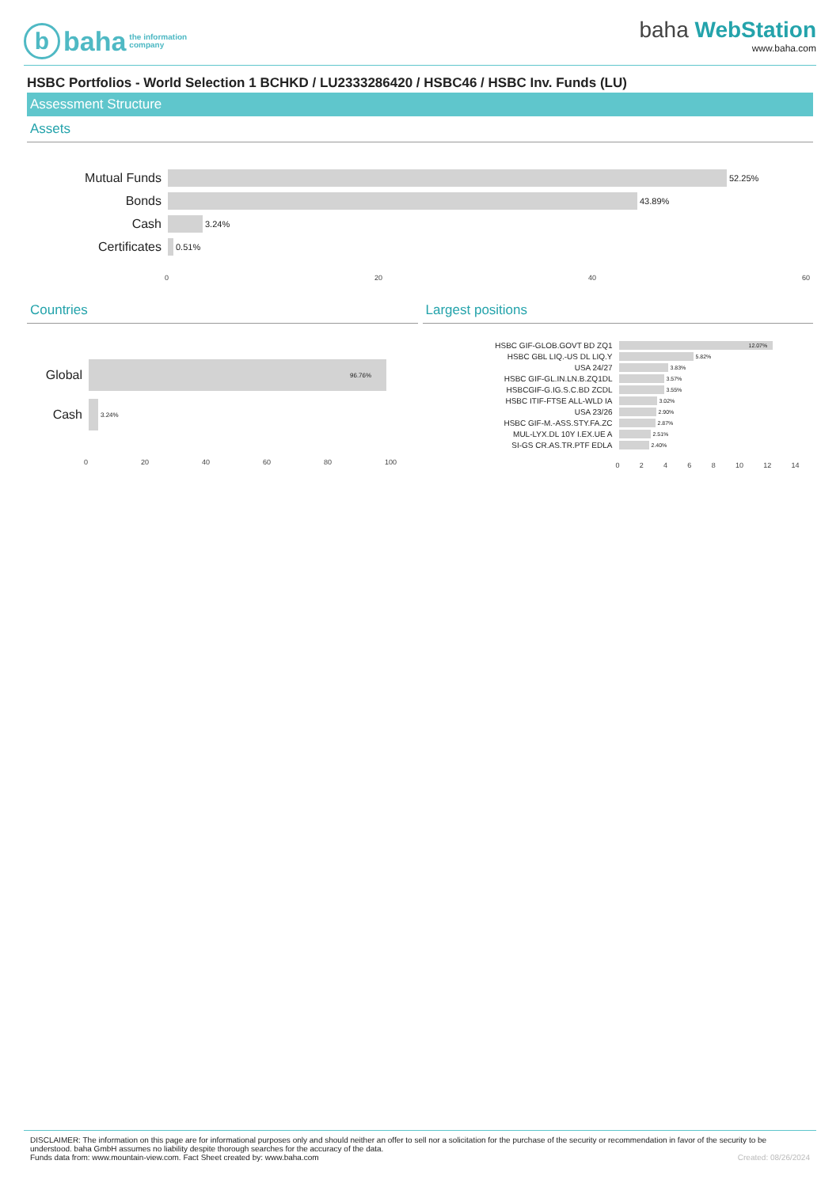bbaha the information
company
baha WebStation
www.baha.com
HSBC Portfolios - World Selection 1 BCHKD / LU2333286420 / HSBC46 / HSBC Inv. Funds (LU)
Assessment Structure
Assets
Mutual Funds
52.25%
Bonds
43.89%
Cash
3.24%
Certificates
0.51%
0 20 40 60
Countries
Global
96.76%
Cash
3.24%
0 20 40 60 80 100
Largest positions
HSBC GIF-GLOB.GOVT BD ZQ1
12.07%
HSBC GBL LIQ.-US DL LIQ.Y
5.82%
USA 24/27
3.83%
HSBC GIF-GL.IN.LN.B.ZQ1DL
3.57%
HSBCGIF-G.IG.S.C.BD ZCDL
3.55%
HSBC ITIF-FTSE ALL-WLD IA
3.02%
USA 23/26
2.90%
HSBC GIF-M.-ASS.STY.FA.ZC
2.87%
MUL-LYX.DL 10Y I.EX.UE A
2.51%
SI-GS CR.AS.TR.PTF EDLA
2.40%
0 2 4 6 8 10 12 14
DISCLAIMER: The information on this page are for informational purposes only and should neither an offer to sell nor a solicitation for the purchase of the security or recommendation in favor of the security to be understood. baha GmbH assumes no liability despite thorough searches for the accuracy of the data.
Funds data from: www.mountain-view.com. Fact Sheet created by: www.baha.com Created: 08/26/2024